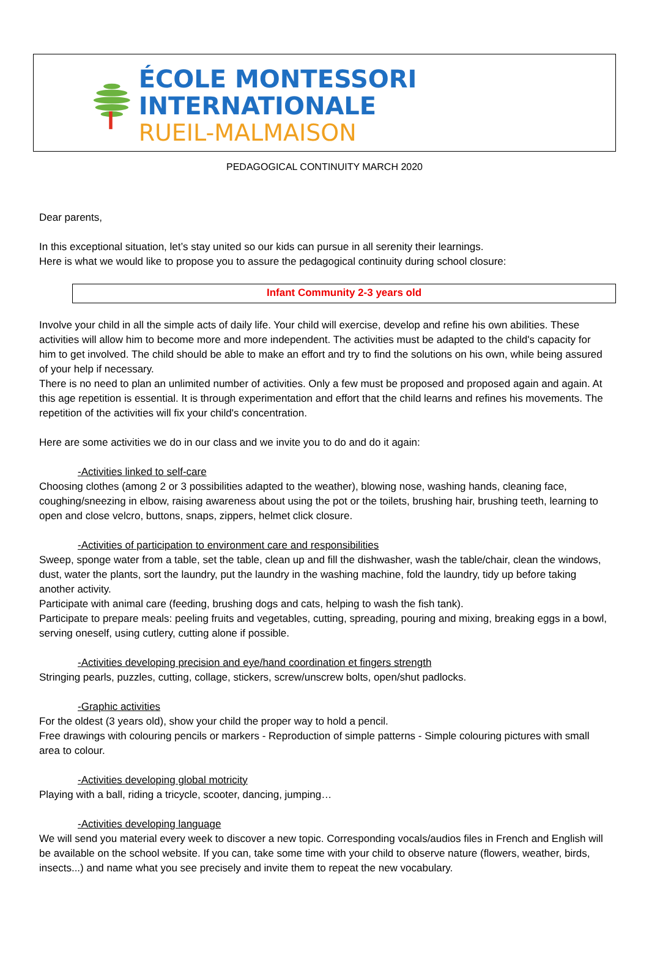ÉCOLE MONTESSORI INTERNATIONALE
RUEIL-MALMAISON
PEDAGOGICAL CONTINUITY MARCH 2020
Dear parents,
In this exceptional situation, let’s stay united so our kids can pursue in all serenity their learnings.
Here is what we would like to propose you to assure the pedagogical continuity during school closure:
Infant Community 2-3 years old
Involve your child in all the simple acts of daily life. Your child will exercise, develop and refine his own abilities. These activities will allow him to become more and more independent. The activities must be adapted to the child's capacity for him to get involved. The child should be able to make an effort and try to find the solutions on his own, while being assured of your help if necessary.
There is no need to plan an unlimited number of activities. Only a few must be proposed and proposed again and again. At this age repetition is essential. It is through experimentation and effort that the child learns and refines his movements. The repetition of the activities will fix your child's concentration.
Here are some activities we do in our class and we invite you to do and do it again:
-Activities linked to self-care
Choosing clothes (among 2 or 3 possibilities adapted to the weather), blowing nose, washing hands, cleaning face, coughing/sneezing in elbow, raising awareness about using the pot or the toilets, brushing hair, brushing teeth, learning to open and close velcro, buttons, snaps, zippers, helmet click closure.
-Activities of participation to environment care and responsibilities
Sweep, sponge water from a table, set the table, clean up and fill the dishwasher, wash the table/chair, clean the windows, dust, water the plants, sort the laundry, put the laundry in the washing machine, fold the laundry, tidy up before taking another activity.
Participate with animal care (feeding, brushing dogs and cats, helping to wash the fish tank).
Participate to prepare meals: peeling fruits and vegetables, cutting, spreading, pouring and mixing, breaking eggs in a bowl, serving oneself, using cutlery, cutting alone if possible.
-Activities developing precision and eye/hand coordination et fingers strength
Stringing pearls, puzzles, cutting, collage, stickers, screw/unscrew bolts, open/shut padlocks.
-Graphic activities
For the oldest (3 years old), show your child the proper way to hold a pencil.
Free drawings with colouring pencils or markers - Reproduction of simple patterns - Simple colouring pictures with small area to colour.
-Activities developing global motricity
Playing with a ball, riding a tricycle, scooter, dancing, jumping…
-Activities developing language
We will send you material every week to discover a new topic. Corresponding vocals/audios files in French and English will be available on the school website. If you can, take some time with your child to observe nature (flowers, weather, birds, insects...) and name what you see precisely and invite them to repeat the new vocabulary.